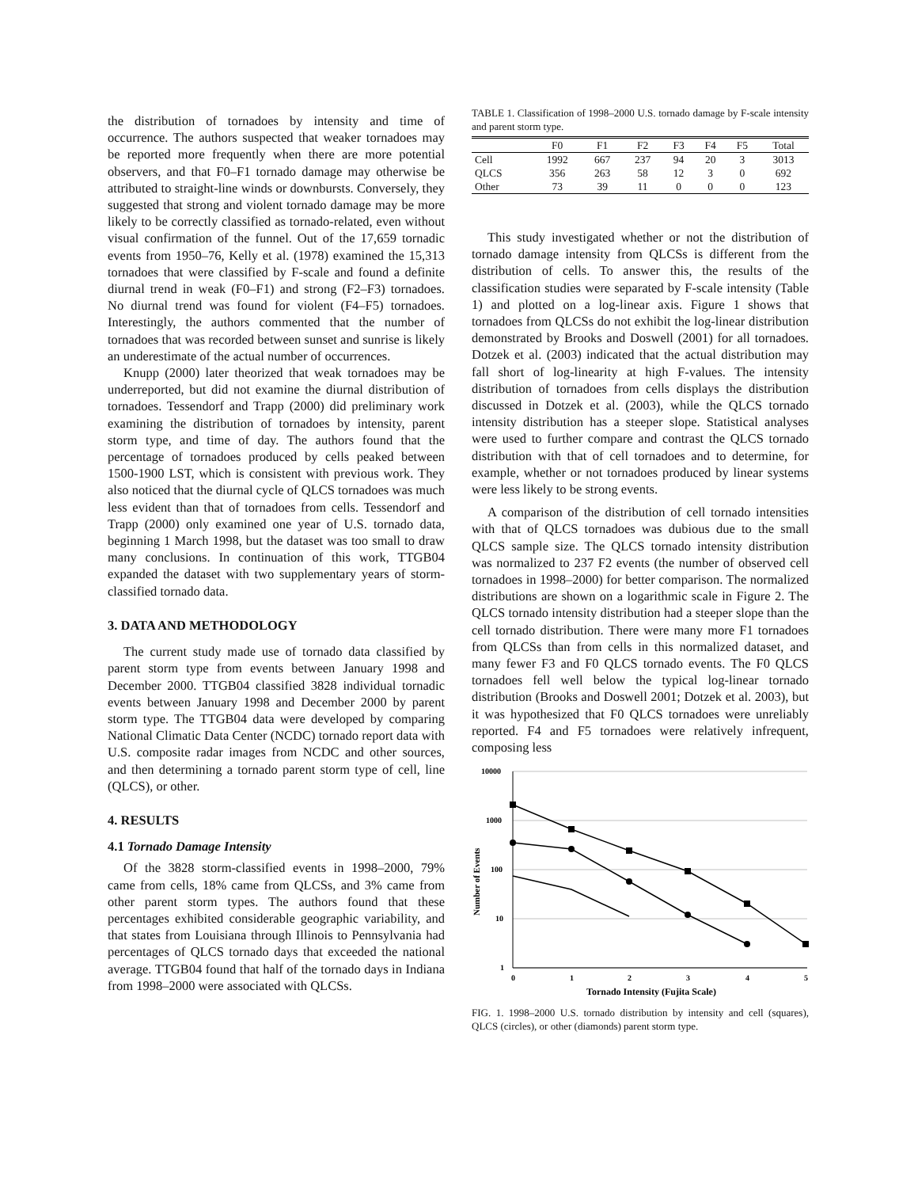the distribution of tornadoes by intensity and time of occurrence. The authors suspected that weaker tornadoes may be reported more frequently when there are more potential observers, and that F0–F1 tornado damage may otherwise be attributed to straight-line winds or downbursts. Conversely, they suggested that strong and violent tornado damage may be more likely to be correctly classified as tornado-related, even without visual confirmation of the funnel. Out of the 17,659 tornadic events from 1950–76, Kelly et al. (1978) examined the 15,313 tornadoes that were classified by F-scale and found a definite diurnal trend in weak (F0–F1) and strong (F2–F3) tornadoes. No diurnal trend was found for violent (F4–F5) tornadoes. Interestingly, the authors commented that the number of tornadoes that was recorded between sunset and sunrise is likely an underestimate of the actual number of occurrences.
Knupp (2000) later theorized that weak tornadoes may be underreported, but did not examine the diurnal distribution of tornadoes. Tessendorf and Trapp (2000) did preliminary work examining the distribution of tornadoes by intensity, parent storm type, and time of day. The authors found that the percentage of tornadoes produced by cells peaked between 1500-1900 LST, which is consistent with previous work. They also noticed that the diurnal cycle of QLCS tornadoes was much less evident than that of tornadoes from cells. Tessendorf and Trapp (2000) only examined one year of U.S. tornado data, beginning 1 March 1998, but the dataset was too small to draw many conclusions. In continuation of this work, TTGB04 expanded the dataset with two supplementary years of storm-classified tornado data.
3. DATA AND METHODOLOGY
The current study made use of tornado data classified by parent storm type from events between January 1998 and December 2000. TTGB04 classified 3828 individual tornadic events between January 1998 and December 2000 by parent storm type. The TTGB04 data were developed by comparing National Climatic Data Center (NCDC) tornado report data with U.S. composite radar images from NCDC and other sources, and then determining a tornado parent storm type of cell, line (QLCS), or other.
4. RESULTS
4.1 Tornado Damage Intensity
Of the 3828 storm-classified events in 1998–2000, 79% came from cells, 18% came from QLCSs, and 3% came from other parent storm types. The authors found that these percentages exhibited considerable geographic variability, and that states from Louisiana through Illinois to Pennsylvania had percentages of QLCS tornado days that exceeded the national average. TTGB04 found that half of the tornado days in Indiana from 1998–2000 were associated with QLCSs.
TABLE 1. Classification of 1998–2000 U.S. tornado damage by F-scale intensity and parent storm type.
| | F0 | F1 | F2 | F3 | F4 | F5 | Total |
| --- | --- | --- | --- | --- | --- | --- | --- |
| Cell | 1992 | 667 | 237 | 94 | 20 | 3 | 3013 |
| QLCS | 356 | 263 | 58 | 12 | 3 | 0 | 692 |
| Other | 73 | 39 | 11 | 0 | 0 | 0 | 123 |
This study investigated whether or not the distribution of tornado damage intensity from QLCSs is different from the distribution of cells. To answer this, the results of the classification studies were separated by F-scale intensity (Table 1) and plotted on a log-linear axis. Figure 1 shows that tornadoes from QLCSs do not exhibit the log-linear distribution demonstrated by Brooks and Doswell (2001) for all tornadoes. Dotzek et al. (2003) indicated that the actual distribution may fall short of log-linearity at high F-values. The intensity distribution of tornadoes from cells displays the distribution discussed in Dotzek et al. (2003), while the QLCS tornado intensity distribution has a steeper slope. Statistical analyses were used to further compare and contrast the QLCS tornado distribution with that of cell tornadoes and to determine, for example, whether or not tornadoes produced by linear systems were less likely to be strong events.
A comparison of the distribution of cell tornado intensities with that of QLCS tornadoes was dubious due to the small QLCS sample size. The QLCS tornado intensity distribution was normalized to 237 F2 events (the number of observed cell tornadoes in 1998–2000) for better comparison. The normalized distributions are shown on a logarithmic scale in Figure 2. The QLCS tornado intensity distribution had a steeper slope than the cell tornado distribution. There were many more F1 tornadoes from QLCSs than from cells in this normalized dataset, and many fewer F3 and F0 QLCS tornado events. The F0 QLCS tornadoes fell well below the typical log-linear tornado distribution (Brooks and Doswell 2001; Dotzek et al. 2003), but it was hypothesized that F0 QLCS tornadoes were unreliably reported. F4 and F5 tornadoes were relatively infrequent, composing less
10000
1000
100
10
1
0
1
2
3
4
5
Tornado Intensity (Fujita Scale)
Number of Events
FIG. 1. 1998–2000 U.S. tornado distribution by intensity and cell (squares), QLCS (circles), or other (diamonds) parent storm type.